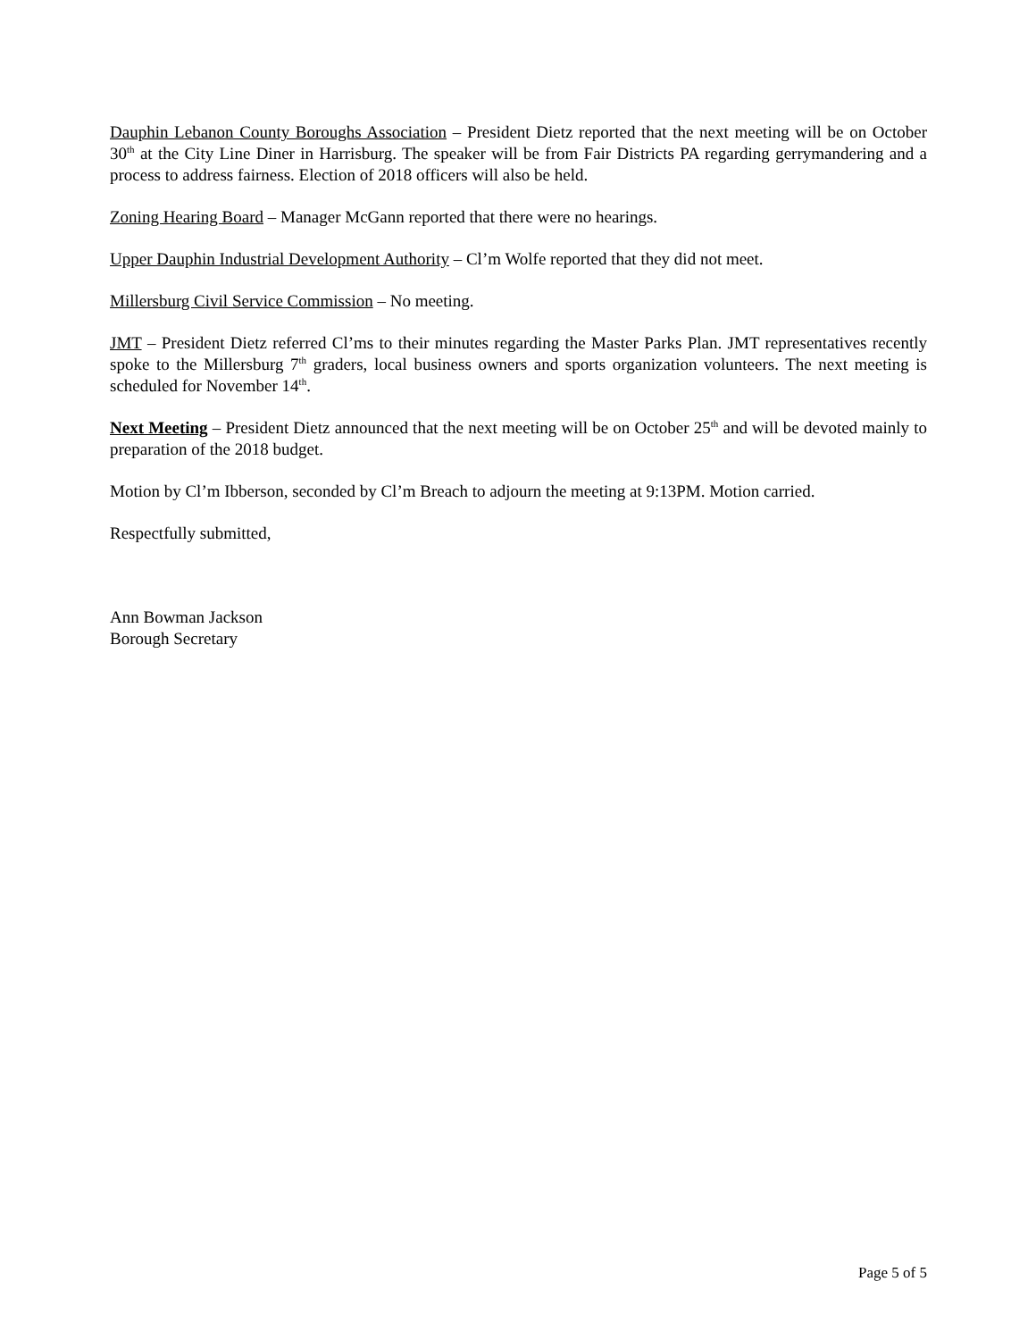Dauphin Lebanon County Boroughs Association – President Dietz reported that the next meeting will be on October 30<sup>th</sup> at the City Line Diner in Harrisburg. The speaker will be from Fair Districts PA regarding gerrymandering and a process to address fairness. Election of 2018 officers will also be held.
Zoning Hearing Board – Manager McGann reported that there were no hearings.
Upper Dauphin Industrial Development Authority – Cl’m Wolfe reported that they did not meet.
Millersburg Civil Service Commission – No meeting.
JMT – President Dietz referred Cl’ms to their minutes regarding the Master Parks Plan. JMT representatives recently spoke to the Millersburg 7<sup>th</sup> graders, local business owners and sports organization volunteers. The next meeting is scheduled for November 14<sup>th</sup>.
Next Meeting – President Dietz announced that the next meeting will be on October 25<sup>th</sup> and will be devoted mainly to preparation of the 2018 budget.
Motion by Cl’m Ibberson, seconded by Cl’m Breach to adjourn the meeting at 9:13PM. Motion carried.
Respectfully submitted,
Ann Bowman Jackson
Borough Secretary
Page 5 of 5